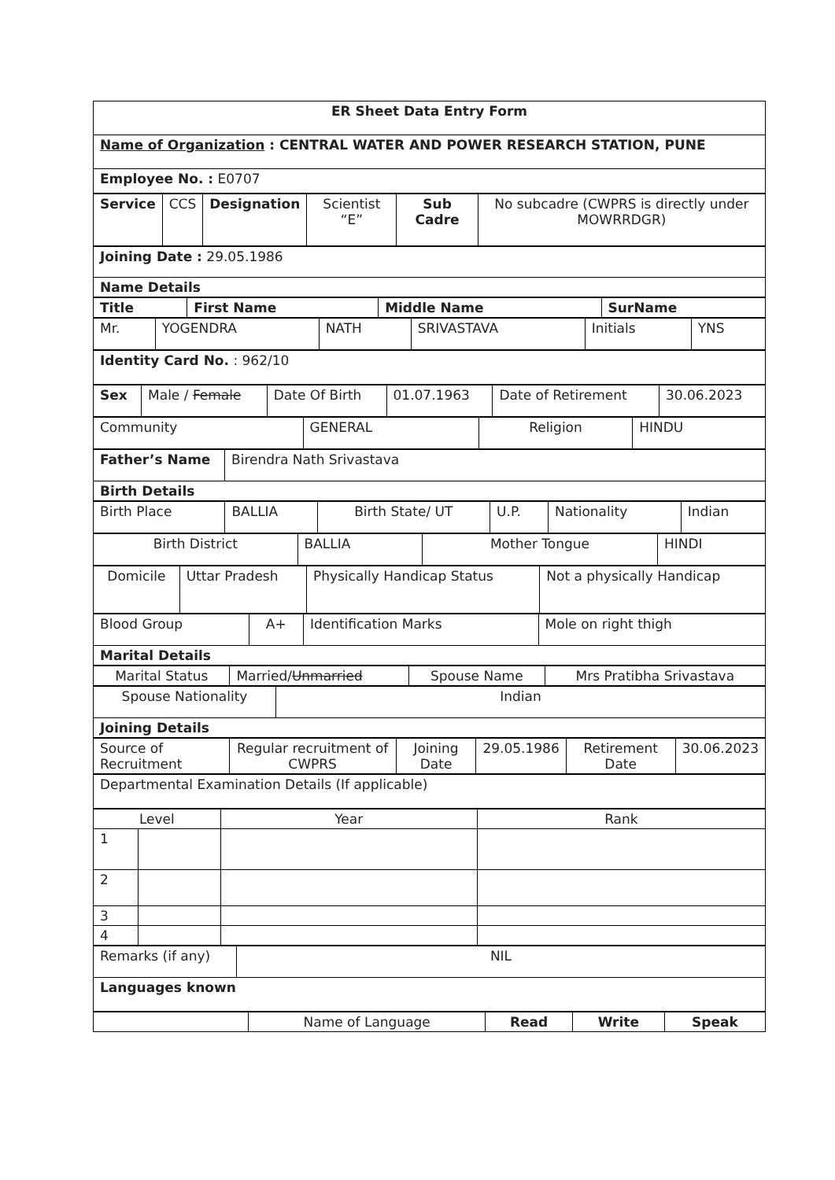| ER Sheet Data Entry Form |
| Name of Organization : CENTRAL WATER AND POWER RESEARCH STATION, PUNE |
| Employee No. : E0707 |
| Service | CCS | Designation | Scientist “E” | Sub Cadre | No subcadre (CWPRS is directly under MOWRRDGR) |
| Joining Date : 29.05.1986 |
| Name Details |
| Title | First Name | Middle Name | SurName |
| --- | --- | --- | --- |
| Mr. | YOGENDRA | NATH | SRIVASTAVA | Initials | YNS |
| Identity Card No. : 962/10 |
| Sex | Male / Female | Date Of Birth | 01.07.1963 | Date of Retirement | 30.06.2023 |
| Community | GENERAL | Religion | HINDU |
| Father’s Name | Birendra Nath Srivastava |
| Birth Details | |
| Birth Place | BALLIA | Birth State/ UT | U.P. | Nationality | Indian |
| Birth District | BALLIA | Mother Tongue | HINDI |
| Domicile | Uttar Pradesh | Physically Handicap Status | Not a physically Handicap |
| Blood Group | A+ | Identification Marks | Mole on right thigh |
| Marital Details | | | |
| Marital Status | Married/ Unmarried | Spouse Name | Mrs Pratibha Srivastava |
| Spouse Nationality | Indian |
| Joining Details | |
| Source of Recruitment | Regular recruitment of CWPRS | Joining Date | 29.05.1986 | Retirement Date | 30.06.2023 |
| Departmental Examination Details (If applicable) |
| Level | | Year | Rank |
| 1 | | | |
| 2 | | | |
| 3 | | | |
| 4 | | | |
| Remarks (if any) | NIL |
| Languages known | |
| | Name of Language | Read | Write | Speak |